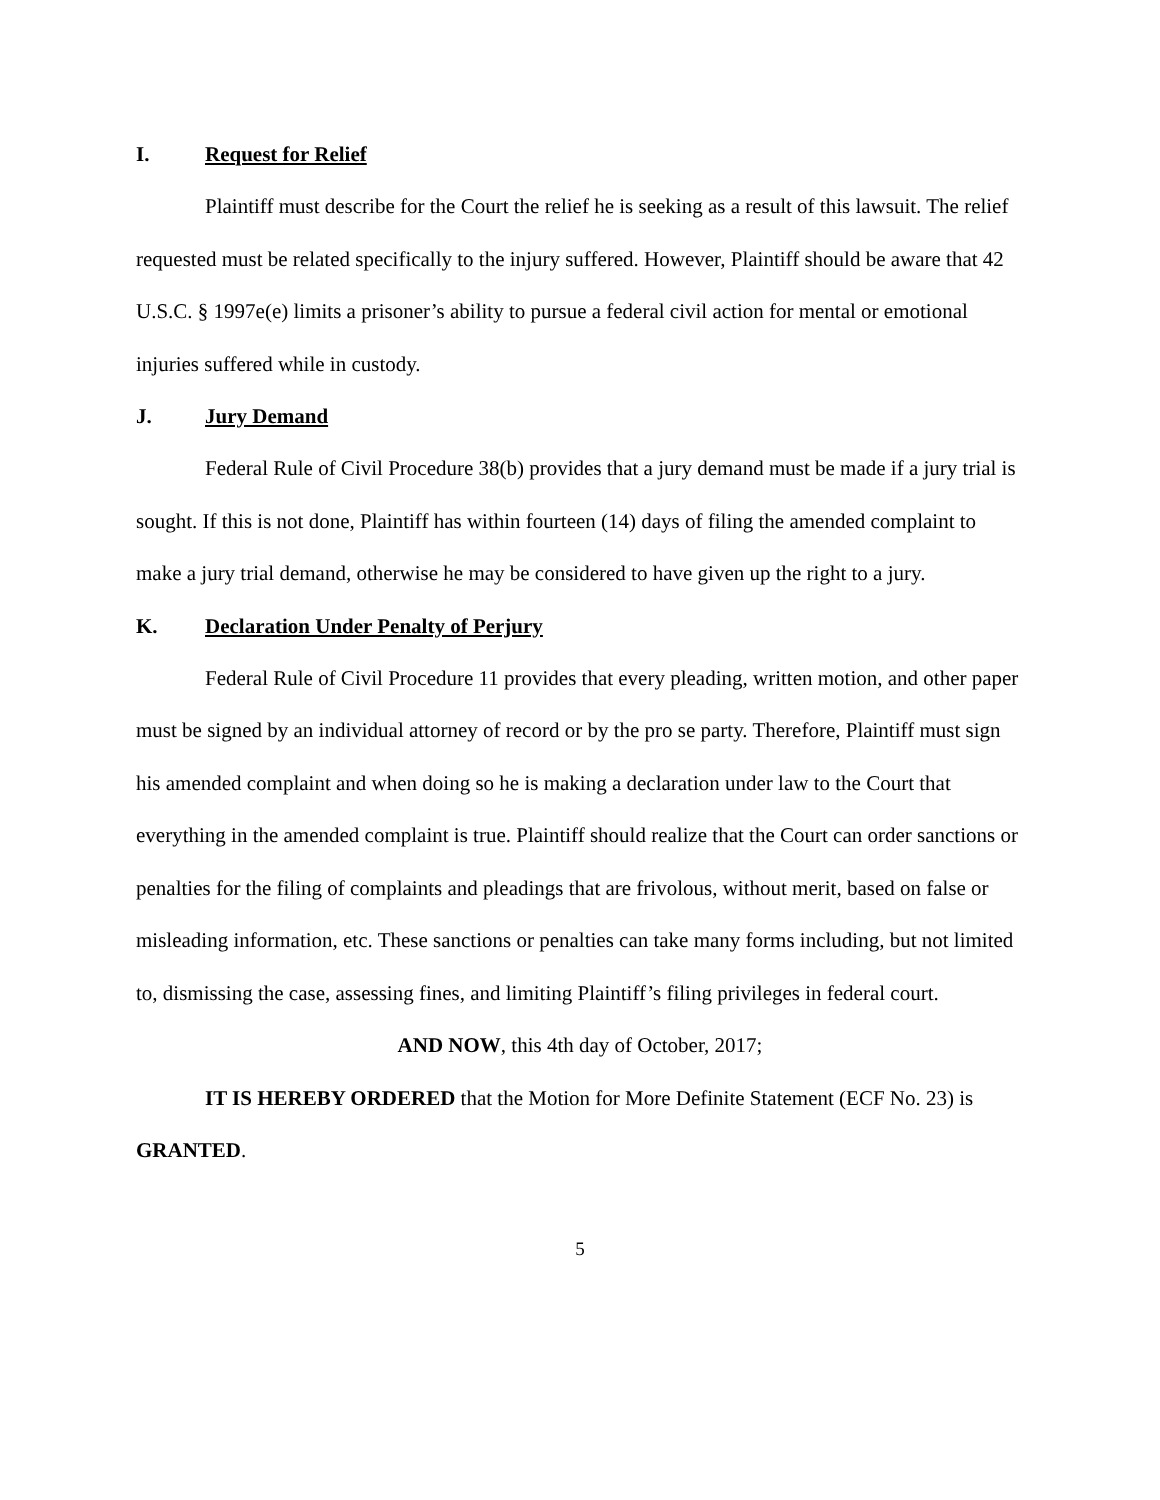I. Request for Relief
Plaintiff must describe for the Court the relief he is seeking as a result of this lawsuit. The relief requested must be related specifically to the injury suffered. However, Plaintiff should be aware that 42 U.S.C. § 1997e(e) limits a prisoner’s ability to pursue a federal civil action for mental or emotional injuries suffered while in custody.
J. Jury Demand
Federal Rule of Civil Procedure 38(b) provides that a jury demand must be made if a jury trial is sought. If this is not done, Plaintiff has within fourteen (14) days of filing the amended complaint to make a jury trial demand, otherwise he may be considered to have given up the right to a jury.
K. Declaration Under Penalty of Perjury
Federal Rule of Civil Procedure 11 provides that every pleading, written motion, and other paper must be signed by an individual attorney of record or by the pro se party. Therefore, Plaintiff must sign his amended complaint and when doing so he is making a declaration under law to the Court that everything in the amended complaint is true. Plaintiff should realize that the Court can order sanctions or penalties for the filing of complaints and pleadings that are frivolous, without merit, based on false or misleading information, etc. These sanctions or penalties can take many forms including, but not limited to, dismissing the case, assessing fines, and limiting Plaintiff’s filing privileges in federal court.
AND NOW, this 4th day of October, 2017;
IT IS HEREBY ORDERED that the Motion for More Definite Statement (ECF No. 23) is GRANTED.
5